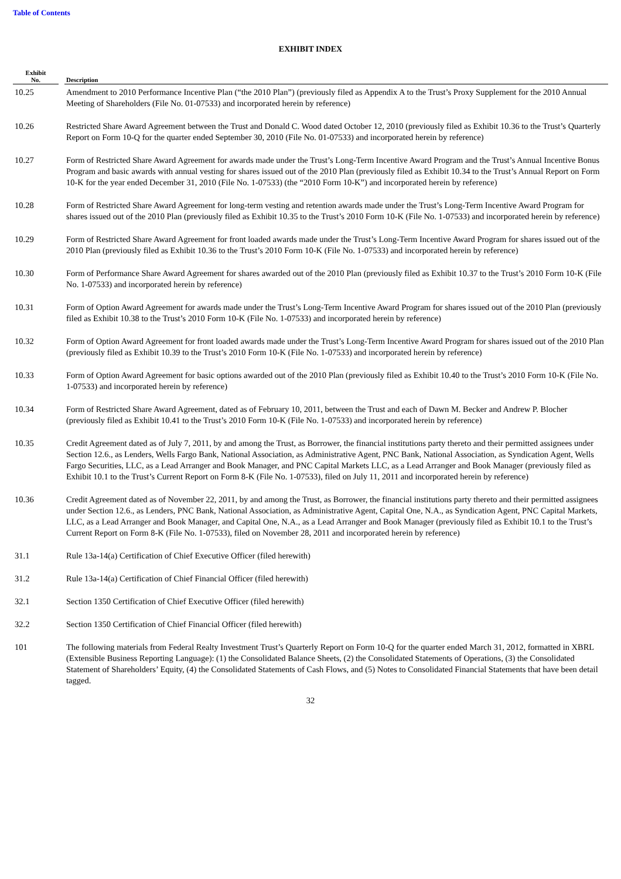Table of Contents
EXHIBIT INDEX
| Exhibit No. | | Description |
| --- | --- | --- |
| 10.25 | | Amendment to 2010 Performance Incentive Plan (“the 2010 Plan”) (previously filed as Appendix A to the Trust’s Proxy Supplement for the 2010 Annual Meeting of Shareholders (File No. 01-07533) and incorporated herein by reference) |
| 10.26 | | Restricted Share Award Agreement between the Trust and Donald C. Wood dated October 12, 2010 (previously filed as Exhibit 10.36 to the Trust’s Quarterly Report on Form 10-Q for the quarter ended September 30, 2010 (File No. 01-07533) and incorporated herein by reference) |
| 10.27 | | Form of Restricted Share Award Agreement for awards made under the Trust’s Long-Term Incentive Award Program and the Trust’s Annual Incentive Bonus Program and basic awards with annual vesting for shares issued out of the 2010 Plan (previously filed as Exhibit 10.34 to the Trust’s Annual Report on Form 10-K for the year ended December 31, 2010 (File No. 1-07533) (the “2010 Form 10-K”) and incorporated herein by reference) |
| 10.28 | | Form of Restricted Share Award Agreement for long-term vesting and retention awards made under the Trust’s Long-Term Incentive Award Program for shares issued out of the 2010 Plan (previously filed as Exhibit 10.35 to the Trust’s 2010 Form 10-K (File No. 1-07533) and incorporated herein by reference) |
| 10.29 | | Form of Restricted Share Award Agreement for front loaded awards made under the Trust’s Long-Term Incentive Award Program for shares issued out of the 2010 Plan (previously filed as Exhibit 10.36 to the Trust’s 2010 Form 10-K (File No. 1-07533) and incorporated herein by reference) |
| 10.30 | | Form of Performance Share Award Agreement for shares awarded out of the 2010 Plan (previously filed as Exhibit 10.37 to the Trust’s 2010 Form 10-K (File No. 1-07533) and incorporated herein by reference) |
| 10.31 | | Form of Option Award Agreement for awards made under the Trust’s Long-Term Incentive Award Program for shares issued out of the 2010 Plan (previously filed as Exhibit 10.38 to the Trust’s 2010 Form 10-K (File No. 1-07533) and incorporated herein by reference) |
| 10.32 | | Form of Option Award Agreement for front loaded awards made under the Trust’s Long-Term Incentive Award Program for shares issued out of the 2010 Plan (previously filed as Exhibit 10.39 to the Trust’s 2010 Form 10-K (File No. 1-07533) and incorporated herein by reference) |
| 10.33 | | Form of Option Award Agreement for basic options awarded out of the 2010 Plan (previously filed as Exhibit 10.40 to the Trust’s 2010 Form 10-K (File No. 1-07533) and incorporated herein by reference) |
| 10.34 | | Form of Restricted Share Award Agreement, dated as of February 10, 2011, between the Trust and each of Dawn M. Becker and Andrew P. Blocher (previously filed as Exhibit 10.41 to the Trust’s 2010 Form 10-K (File No. 1-07533) and incorporated herein by reference) |
| 10.35 | | Credit Agreement dated as of July 7, 2011, by and among the Trust, as Borrower, the financial institutions party thereto and their permitted assignees under Section 12.6., as Lenders, Wells Fargo Bank, National Association, as Administrative Agent, PNC Bank, National Association, as Syndication Agent, Wells Fargo Securities, LLC, as a Lead Arranger and Book Manager, and PNC Capital Markets LLC, as a Lead Arranger and Book Manager (previously filed as Exhibit 10.1 to the Trust’s Current Report on Form 8-K (File No. 1-07533), filed on July 11, 2011 and incorporated herein by reference) |
| 10.36 | | Credit Agreement dated as of November 22, 2011, by and among the Trust, as Borrower, the financial institutions party thereto and their permitted assignees under Section 12.6., as Lenders, PNC Bank, National Association, as Administrative Agent, Capital One, N.A., as Syndication Agent, PNC Capital Markets, LLC, as a Lead Arranger and Book Manager, and Capital One, N.A., as a Lead Arranger and Book Manager (previously filed as Exhibit 10.1 to the Trust’s Current Report on Form 8-K (File No. 1-07533), filed on November 28, 2011 and incorporated herein by reference) |
| 31.1 | | Rule 13a-14(a) Certification of Chief Executive Officer (filed herewith) |
| 31.2 | | Rule 13a-14(a) Certification of Chief Financial Officer (filed herewith) |
| 32.1 | | Section 1350 Certification of Chief Executive Officer (filed herewith) |
| 32.2 | | Section 1350 Certification of Chief Financial Officer (filed herewith) |
| 101 | | The following materials from Federal Realty Investment Trust’s Quarterly Report on Form 10-Q for the quarter ended March 31, 2012, formatted in XBRL (Extensible Business Reporting Language): (1) the Consolidated Balance Sheets, (2) the Consolidated Statements of Operations, (3) the Consolidated Statement of Shareholders’ Equity, (4) the Consolidated Statements of Cash Flows, and (5) Notes to Consolidated Financial Statements that have been detail tagged. |
32